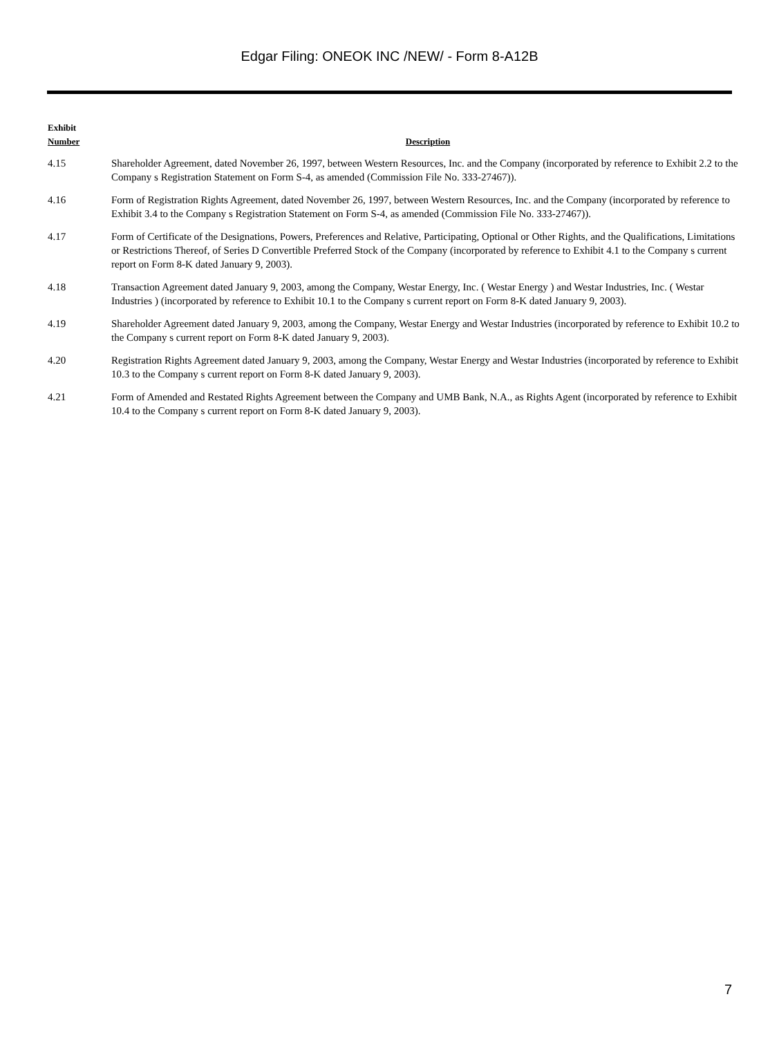Edgar Filing: ONEOK INC /NEW/ - Form 8-A12B
| Exhibit Number | Description |
| --- | --- |
| 4.15 | Shareholder Agreement, dated November 26, 1997, between Western Resources, Inc. and the Company (incorporated by reference to Exhibit 2.2 to the Company s Registration Statement on Form S-4, as amended (Commission File No. 333-27467)). |
| 4.16 | Form of Registration Rights Agreement, dated November 26, 1997, between Western Resources, Inc. and the Company (incorporated by reference to Exhibit 3.4 to the Company s Registration Statement on Form S-4, as amended (Commission File No. 333-27467)). |
| 4.17 | Form of Certificate of the Designations, Powers, Preferences and Relative, Participating, Optional or Other Rights, and the Qualifications, Limitations or Restrictions Thereof, of Series D Convertible Preferred Stock of the Company (incorporated by reference to Exhibit 4.1 to the Company s current report on Form 8-K dated January 9, 2003). |
| 4.18 | Transaction Agreement dated January 9, 2003, among the Company, Westar Energy, Inc. ( Westar Energy ) and Westar Industries, Inc. ( Westar Industries ) (incorporated by reference to Exhibit 10.1 to the Company s current report on Form 8-K dated January 9, 2003). |
| 4.19 | Shareholder Agreement dated January 9, 2003, among the Company, Westar Energy and Westar Industries (incorporated by reference to Exhibit 10.2 to the Company s current report on Form 8-K dated January 9, 2003). |
| 4.20 | Registration Rights Agreement dated January 9, 2003, among the Company, Westar Energy and Westar Industries (incorporated by reference to Exhibit 10.3 to the Company s current report on Form 8-K dated January 9, 2003). |
| 4.21 | Form of Amended and Restated Rights Agreement between the Company and UMB Bank, N.A., as Rights Agent (incorporated by reference to Exhibit 10.4 to the Company s current report on Form 8-K dated January 9, 2003). |
7